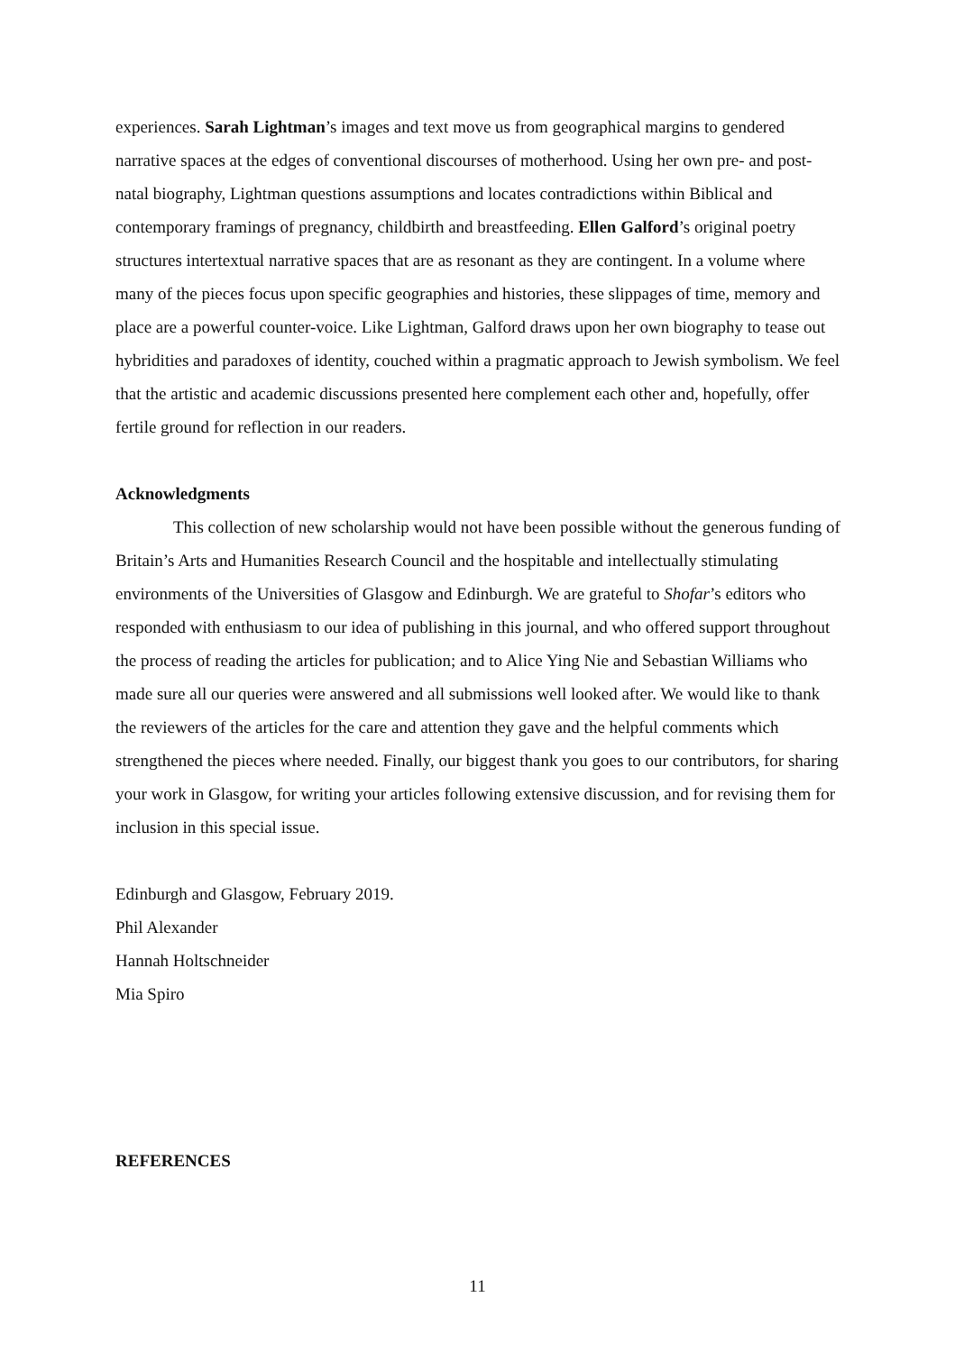experiences. Sarah Lightman’s images and text move us from geographical margins to gendered narrative spaces at the edges of conventional discourses of motherhood. Using her own pre- and post-natal biography, Lightman questions assumptions and locates contradictions within Biblical and contemporary framings of pregnancy, childbirth and breastfeeding. Ellen Galford’s original poetry structures intertextual narrative spaces that are as resonant as they are contingent. In a volume where many of the pieces focus upon specific geographies and histories, these slippages of time, memory and place are a powerful counter-voice. Like Lightman, Galford draws upon her own biography to tease out hybridities and paradoxes of identity, couched within a pragmatic approach to Jewish symbolism. We feel that the artistic and academic discussions presented here complement each other and, hopefully, offer fertile ground for reflection in our readers.
Acknowledgments
This collection of new scholarship would not have been possible without the generous funding of Britain’s Arts and Humanities Research Council and the hospitable and intellectually stimulating environments of the Universities of Glasgow and Edinburgh. We are grateful to Shofar’s editors who responded with enthusiasm to our idea of publishing in this journal, and who offered support throughout the process of reading the articles for publication; and to Alice Ying Nie and Sebastian Williams who made sure all our queries were answered and all submissions well looked after. We would like to thank the reviewers of the articles for the care and attention they gave and the helpful comments which strengthened the pieces where needed. Finally, our biggest thank you goes to our contributors, for sharing your work in Glasgow, for writing your articles following extensive discussion, and for revising them for inclusion in this special issue.
Edinburgh and Glasgow, February 2019.
Phil Alexander
Hannah Holtschneider
Mia Spiro
REFERENCES
11